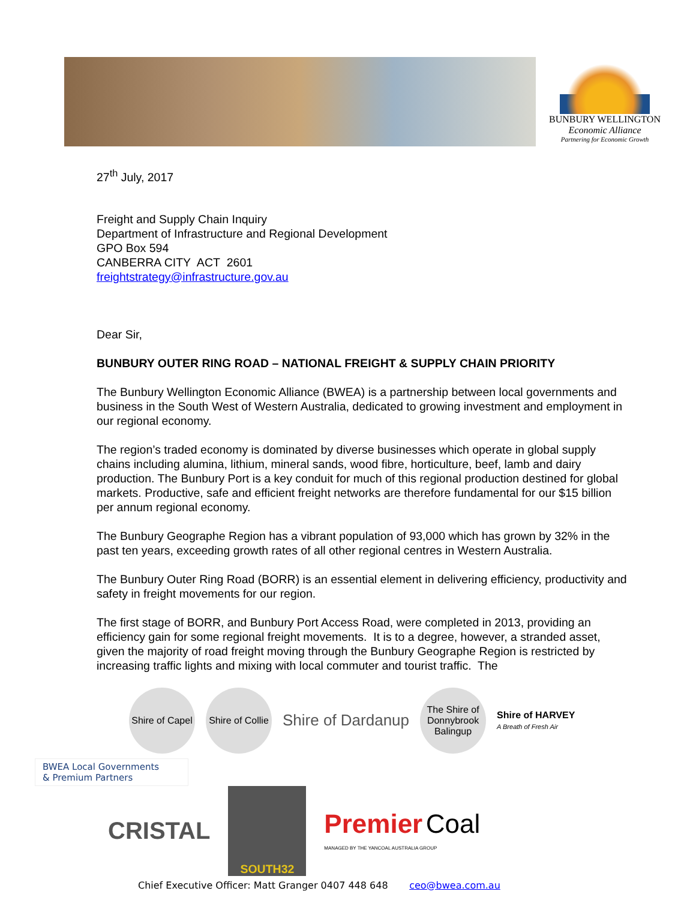BUNBURY WELLINGTON
Economic Alliance
Partnering for Economic Growth
27<sup>th</sup> July, 2017
Freight and Supply Chain Inquiry
Department of Infrastructure and Regional Development
GPO Box 594
CANBERRA CITY ACT 2601
freightstrategy@infrastructure.gov.au
Dear Sir,
BUNBURY OUTER RING ROAD – NATIONAL FREIGHT & SUPPLY CHAIN PRIORITY
The Bunbury Wellington Economic Alliance (BWEA) is a partnership between local governments and business in the South West of Western Australia, dedicated to growing investment and employment in our regional economy.
The region’s traded economy is dominated by diverse businesses which operate in global supply chains including alumina, lithium, mineral sands, wood fibre, horticulture, beef, lamb and dairy production. The Bunbury Port is a key conduit for much of this regional production destined for global markets. Productive, safe and efficient freight networks are therefore fundamental for our $15 billion per annum regional economy.
The Bunbury Geographe Region has a vibrant population of 93,000 which has grown by 32% in the past ten years, exceeding growth rates of all other regional centres in Western Australia.
The Bunbury Outer Ring Road (BORR) is an essential element in delivering efficiency, productivity and safety in freight movements for our region.
The first stage of BORR, and Bunbury Port Access Road, were completed in 2013, providing an efficiency gain for some regional freight movements. It is to a degree, however, a stranded asset, given the majority of road freight moving through the Bunbury Geographe Region is restricted by increasing traffic lights and mixing with local commuter and tourist traffic. The
Shire of Capel
Shire of Collie
Shire of Dardanup
The Shire of Donnybrook Balingup
Shire of HARVEY
A Breath of Fresh Air
BWEA Local Governments
& Premium Partners
CRISTAL SOUTH32 Premier Coal
MANAGED BY THE YANCOAL AUSTRALIA GROUP
Chief Executive Officer: Matt Granger 0407 448 648 ceo@bwea.com.au